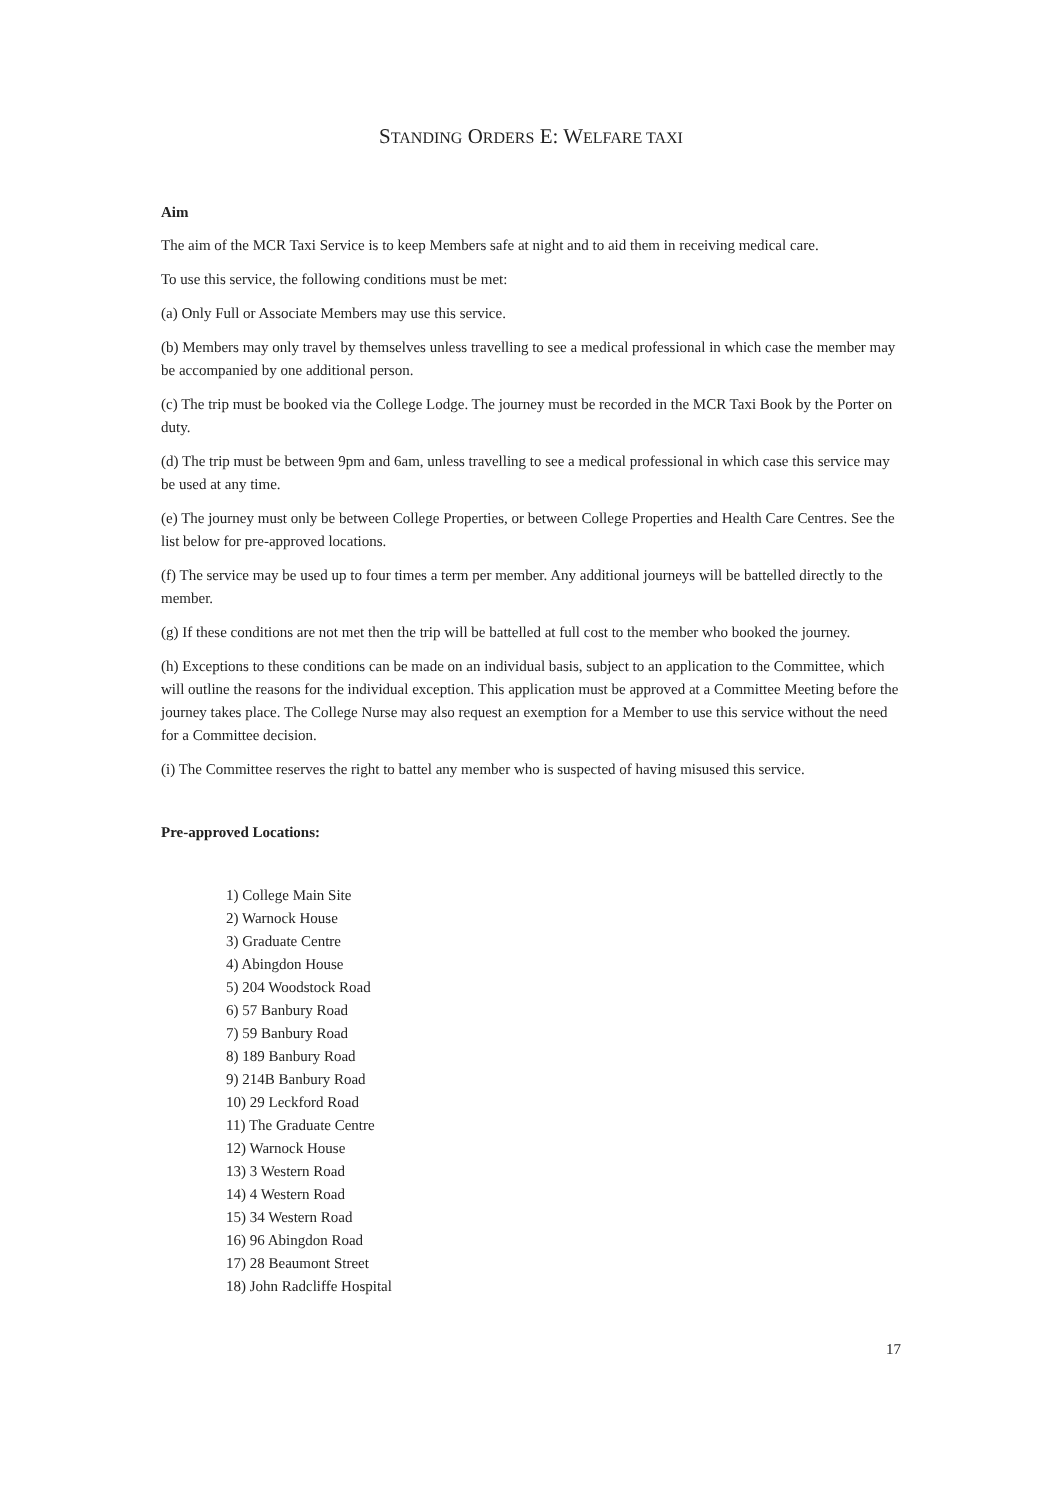STANDING ORDERS E: WELFARE TAXI
Aim
The aim of the MCR Taxi Service is to keep Members safe at night and to aid them in receiving medical care.
To use this service, the following conditions must be met:
(a) Only Full or Associate Members may use this service.
(b) Members may only travel by themselves unless travelling to see a medical professional in which case the member may be accompanied by one additional person.
(c) The trip must be booked via the College Lodge. The journey must be recorded in the MCR Taxi Book by the Porter on duty.
(d) The trip must be between 9pm and 6am, unless travelling to see a medical professional in which case this service may be used at any time.
(e) The journey must only be between College Properties, or between College Properties and Health Care Centres. See the list below for pre-approved locations.
(f) The service may be used up to four times a term per member. Any additional journeys will be battelled directly to the member.
(g) If these conditions are not met then the trip will be battelled at full cost to the member who booked the journey.
(h) Exceptions to these conditions can be made on an individual basis, subject to an application to the Committee, which will outline the reasons for the individual exception. This application must be approved at a Committee Meeting before the journey takes place. The College Nurse may also request an exemption for a Member to use this service without the need for a Committee decision.
(i) The Committee reserves the right to battel any member who is suspected of having misused this service.
Pre-approved Locations:
1) College Main Site
2) Warnock House
3) Graduate Centre
4) Abingdon House
5) 204 Woodstock Road
6) 57 Banbury Road
7) 59 Banbury Road
8) 189 Banbury Road
9) 214B Banbury Road
10) 29 Leckford Road
11) The Graduate Centre
12) Warnock House
13) 3 Western Road
14) 4 Western Road
15) 34 Western Road
16) 96 Abingdon Road
17) 28 Beaumont Street
18) John Radcliffe Hospital
17